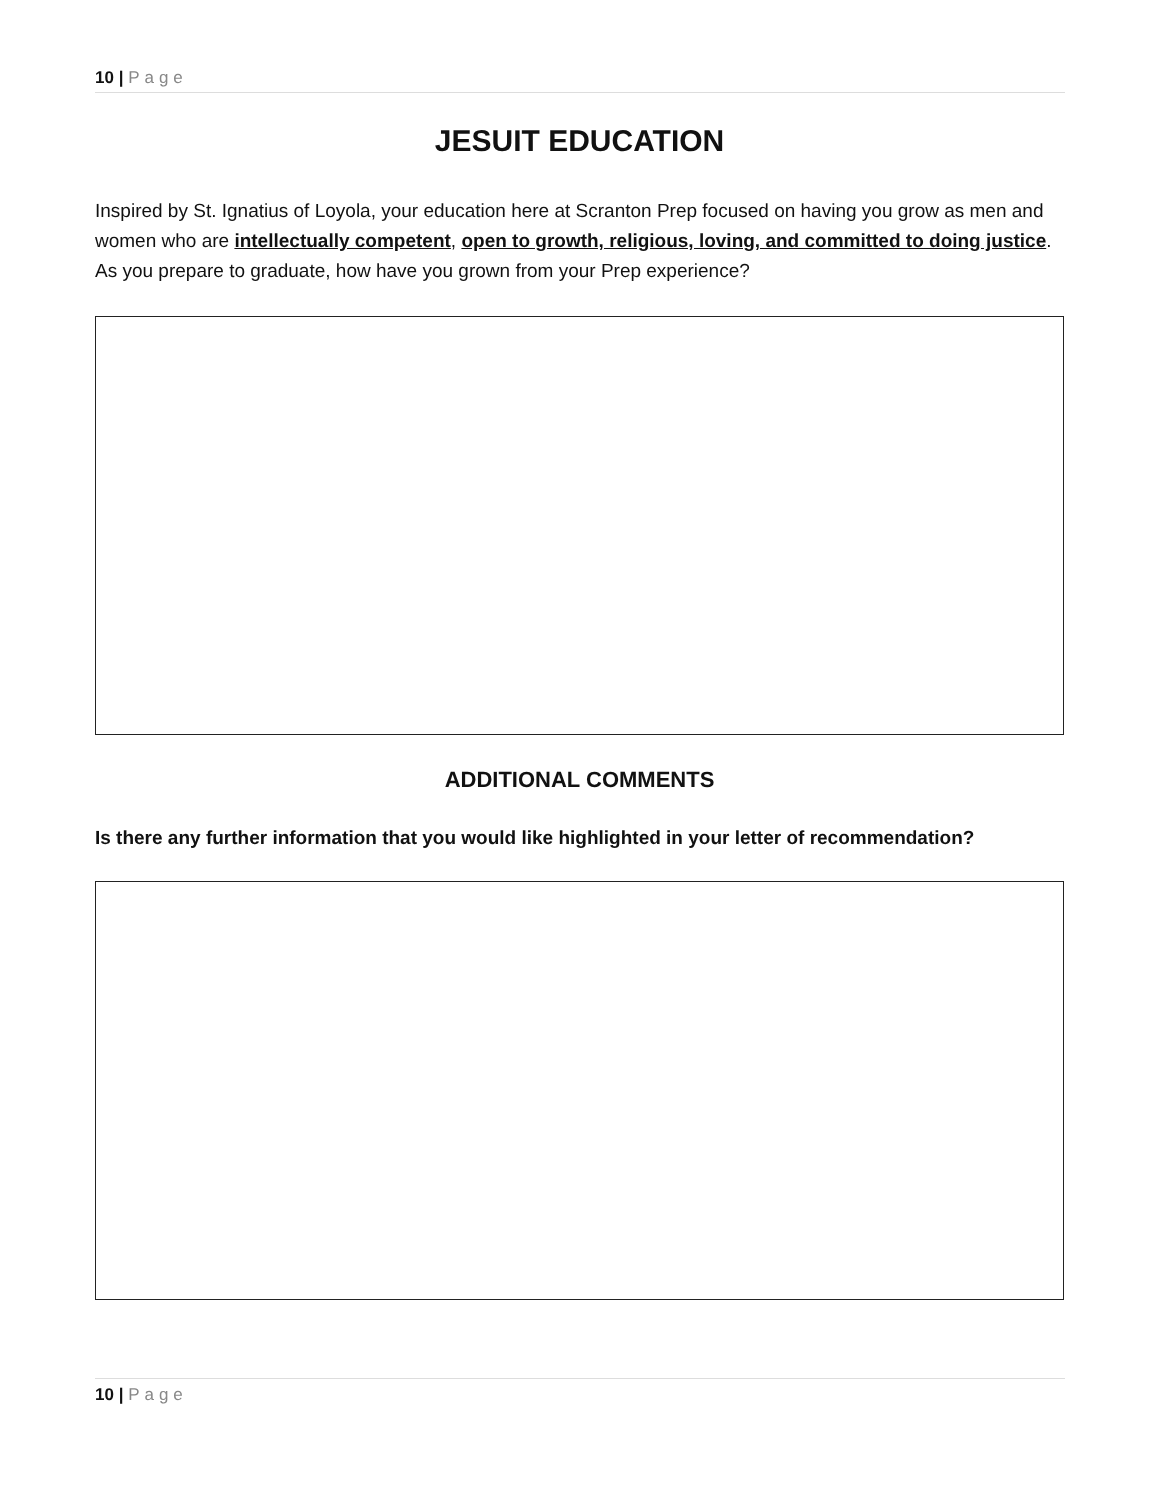10 | Page
JESUIT EDUCATION
Inspired by St. Ignatius of Loyola, your education here at Scranton Prep focused on having you grow as men and women who are intellectually competent, open to growth, religious, loving, and committed to doing justice. As you prepare to graduate, how have you grown from your Prep experience?
ADDITIONAL COMMENTS
Is there any further information that you would like highlighted in your letter of recommendation?
10 | Page